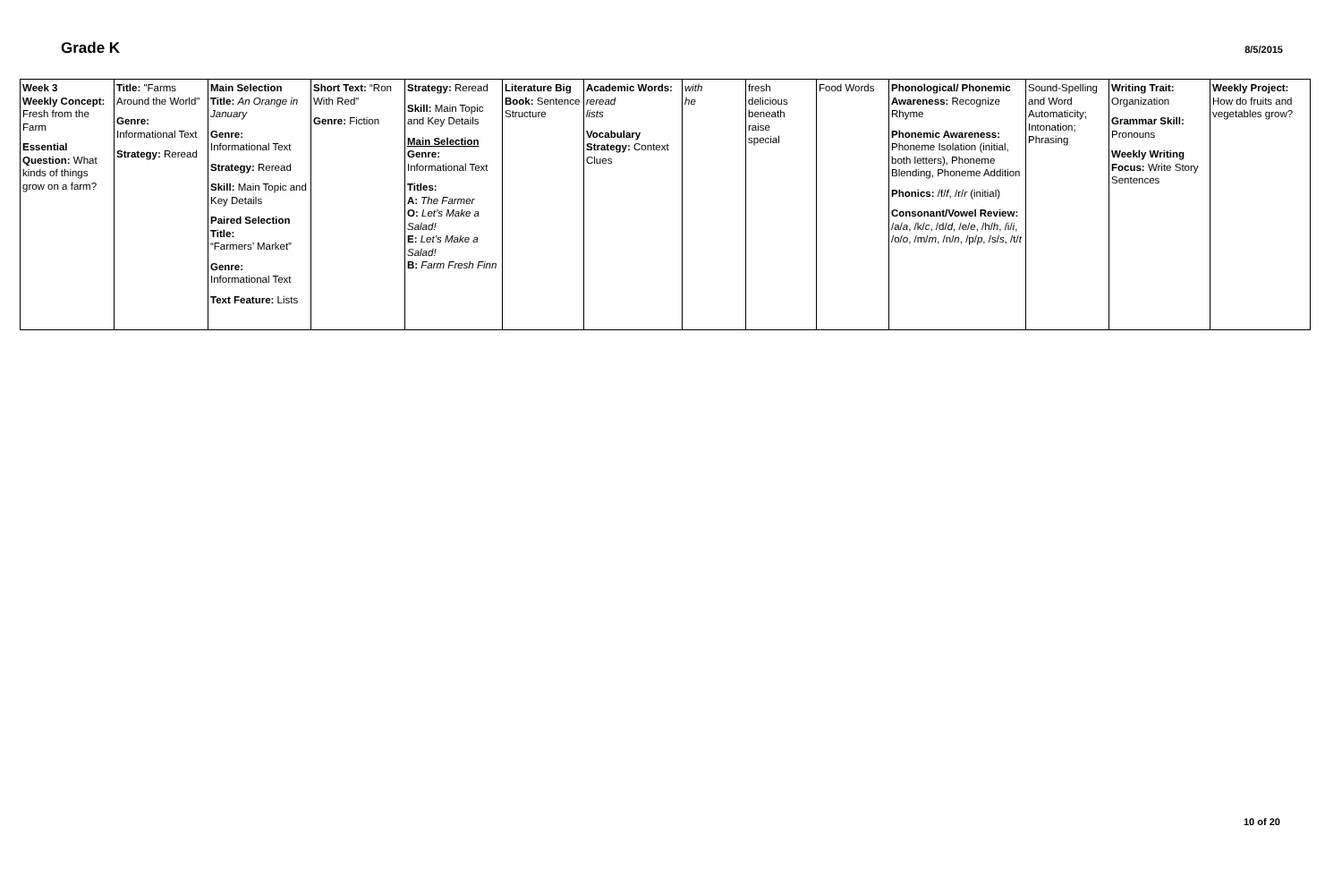Grade K
8/5/2015
| Week 3 Weekly Concept: Fresh from the Farm Essential Question: What kinds of things grow on a farm? | Title: "Farms Around the World" Genre: Informational Text Strategy: Reread | Main Selection Title: An Orange in January Genre: Informational Text Strategy: Reread Skill: Main Topic and Key Details Paired Selection Title: “Farmers’ Market” Genre: Informational Text Text Feature: Lists | Short Text: “Ron With Red” Genre: Fiction | Strategy: Reread Skill: Main Topic and Key Details Main Selection Genre: Informational Text Titles: A: The Farmer O: Let’s Make a Salad! E: Let’s Make a Salad! B: Farm Fresh Finn | Literature Big Book: Sentence Structure | Academic Words: reread lists Vocabulary Strategy: Context Clues | with he | fresh delicious beneath raise special | Food Words | Phonological/ Phonemic Awareness: Recognize Rhyme Phonemic Awareness: Phoneme Isolation (initial, both letters), Phoneme Blending, Phoneme Addition Phonics: /f/ f , /r/ r (initial) Consonant/Vowel Review: /a/ a , /k/ c , /d/ d , /e/ e , /h/ h , /i/ i , /o/ o , /m/ m , /n/ n , /p/ p , /s/ s , /t/ t | Sound-Spelling and Word Automaticity; Intonation; Phrasing | Writing Trait: Organization Grammar Skill: Pronouns Weekly Writing Focus: Write Story Sentences | Weekly Project: How do fruits and vegetables grow? |
10 of 20